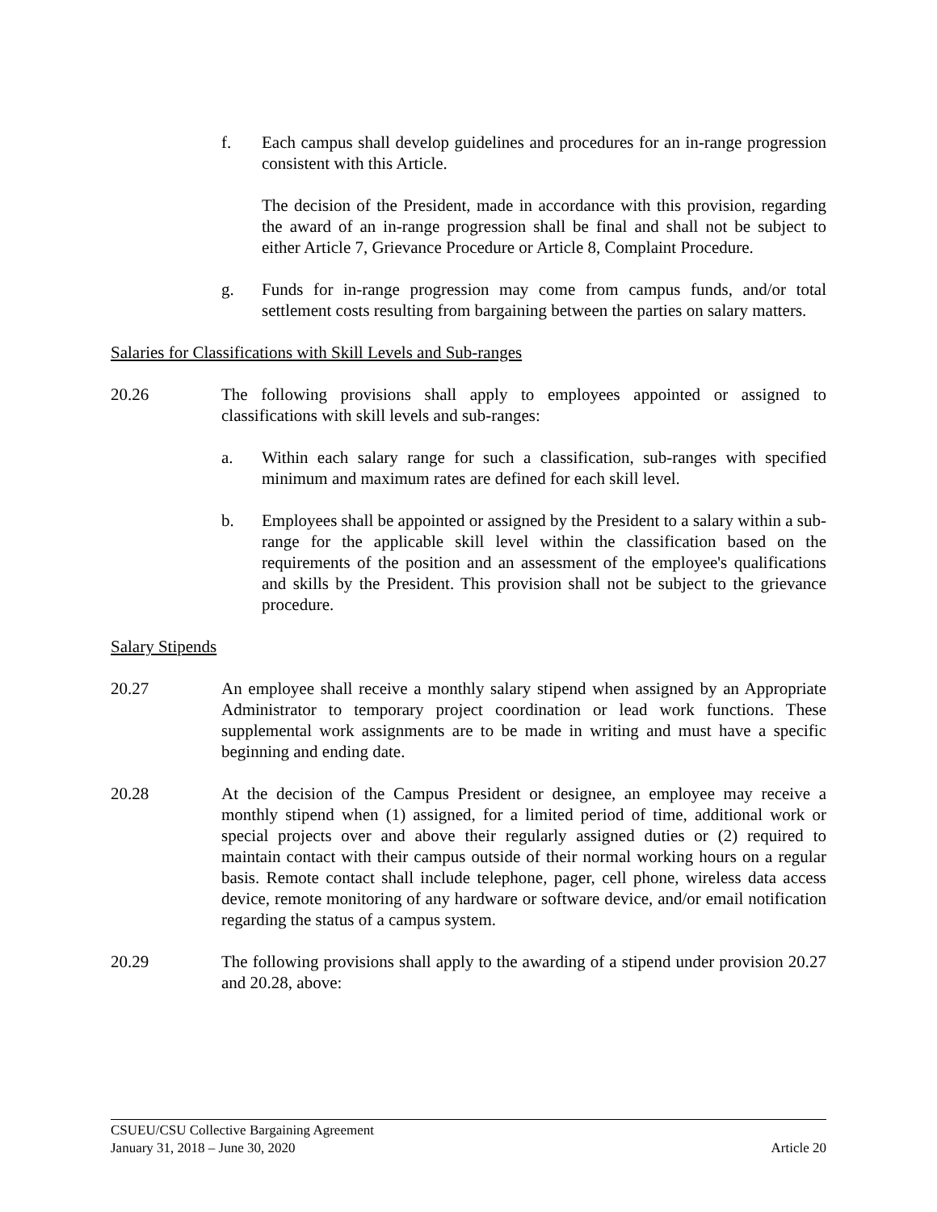f. Each campus shall develop guidelines and procedures for an in-range progression consistent with this Article.
The decision of the President, made in accordance with this provision, regarding the award of an in-range progression shall be final and shall not be subject to either Article 7, Grievance Procedure or Article 8, Complaint Procedure.
g. Funds for in-range progression may come from campus funds, and/or total settlement costs resulting from bargaining between the parties on salary matters.
Salaries for Classifications with Skill Levels and Sub-ranges
20.26 The following provisions shall apply to employees appointed or assigned to classifications with skill levels and sub-ranges:
a. Within each salary range for such a classification, sub-ranges with specified minimum and maximum rates are defined for each skill level.
b. Employees shall be appointed or assigned by the President to a salary within a sub-range for the applicable skill level within the classification based on the requirements of the position and an assessment of the employee's qualifications and skills by the President. This provision shall not be subject to the grievance procedure.
Salary Stipends
20.27 An employee shall receive a monthly salary stipend when assigned by an Appropriate Administrator to temporary project coordination or lead work functions. These supplemental work assignments are to be made in writing and must have a specific beginning and ending date.
20.28 At the decision of the Campus President or designee, an employee may receive a monthly stipend when (1) assigned, for a limited period of time, additional work or special projects over and above their regularly assigned duties or (2) required to maintain contact with their campus outside of their normal working hours on a regular basis. Remote contact shall include telephone, pager, cell phone, wireless data access device, remote monitoring of any hardware or software device, and/or email notification regarding the status of a campus system.
20.29 The following provisions shall apply to the awarding of a stipend under provision 20.27 and 20.28, above:
CSUEU/CSU Collective Bargaining Agreement
January 31, 2018 – June 30, 2020 Article 20